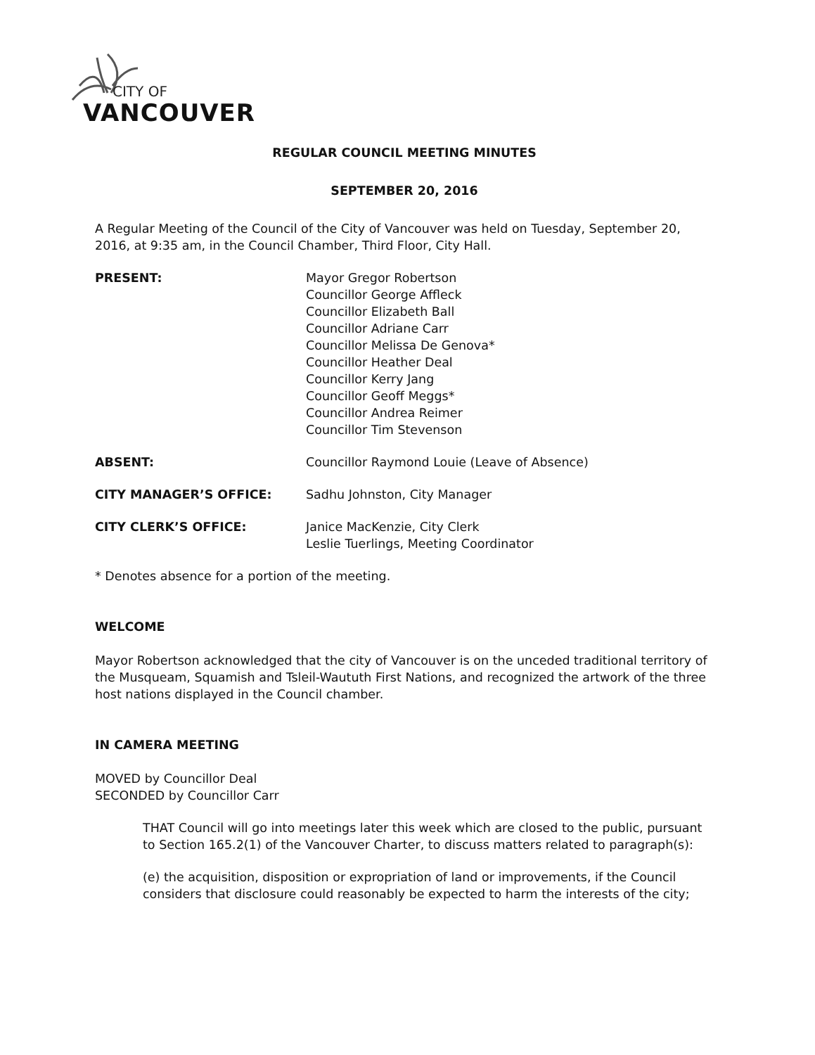CITY OF
VANCOUVER
REGULAR COUNCIL MEETING MINUTES
SEPTEMBER 20, 2016
A Regular Meeting of the Council of the City of Vancouver was held on Tuesday, September 20, 2016, at 9:35 am, in the Council Chamber, Third Floor, City Hall.
PRESENT: Mayor Gregor Robertson
Councillor George Affleck
Councillor Elizabeth Ball
Councillor Adriane Carr
Councillor Melissa De Genova*
Councillor Heather Deal
Councillor Kerry Jang
Councillor Geoff Meggs*
Councillor Andrea Reimer
Councillor Tim Stevenson
ABSENT: Councillor Raymond Louie (Leave of Absence)
CITY MANAGER’S OFFICE: Sadhu Johnston, City Manager
CITY CLERK’S OFFICE: Janice MacKenzie, City Clerk
Leslie Tuerlings, Meeting Coordinator
* Denotes absence for a portion of the meeting.
WELCOME
Mayor Robertson acknowledged that the city of Vancouver is on the unceded traditional territory of the Musqueam, Squamish and Tsleil-Waututh First Nations, and recognized the artwork of the three host nations displayed in the Council chamber.
IN CAMERA MEETING
MOVED by Councillor Deal
SECONDED by Councillor Carr
THAT Council will go into meetings later this week which are closed to the public, pursuant to Section 165.2(1) of the Vancouver Charter, to discuss matters related to paragraph(s):
(e) the acquisition, disposition or expropriation of land or improvements, if the Council considers that disclosure could reasonably be expected to harm the interests of the city;